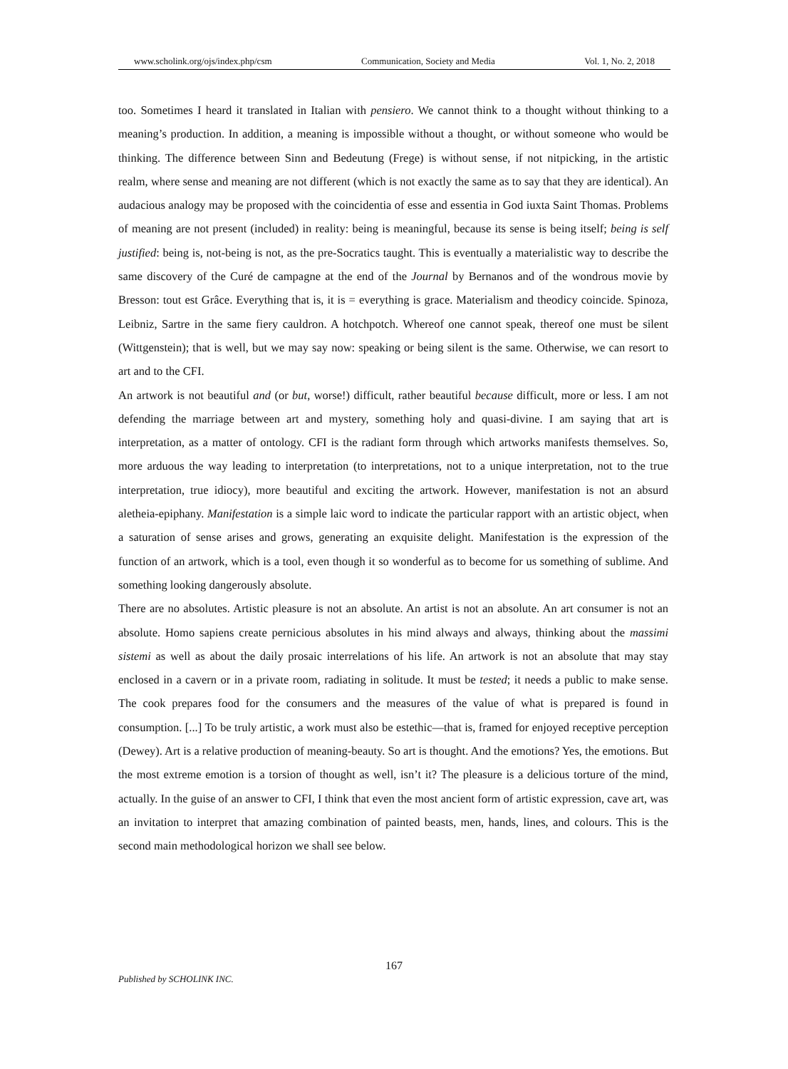www.scholink.org/ojs/index.php/csm Communication, Society and Media Vol. 1, No. 2, 2018
too. Sometimes I heard it translated in Italian with pensiero. We cannot think to a thought without thinking to a meaning’s production. In addition, a meaning is impossible without a thought, or without someone who would be thinking. The difference between Sinn and Bedeutung (Frege) is without sense, if not nitpicking, in the artistic realm, where sense and meaning are not different (which is not exactly the same as to say that they are identical). An audacious analogy may be proposed with the coincidentia of esse and essentia in God iuxta Saint Thomas. Problems of meaning are not present (included) in reality: being is meaningful, because its sense is being itself; being is self justified: being is, not-being is not, as the pre-Socratics taught. This is eventually a materialistic way to describe the same discovery of the Curé de campagne at the end of the Journal by Bernanos and of the wondrous movie by Bresson: tout est Grâce. Everything that is, it is = everything is grace. Materialism and theodicy coincide. Spinoza, Leibniz, Sartre in the same fiery cauldron. A hotchpotch. Whereof one cannot speak, thereof one must be silent (Wittgenstein); that is well, but we may say now: speaking or being silent is the same. Otherwise, we can resort to art and to the CFI.
An artwork is not beautiful and (or but, worse!) difficult, rather beautiful because difficult, more or less. I am not defending the marriage between art and mystery, something holy and quasi-divine. I am saying that art is interpretation, as a matter of ontology. CFI is the radiant form through which artworks manifests themselves. So, more arduous the way leading to interpretation (to interpretations, not to a unique interpretation, not to the true interpretation, true idiocy), more beautiful and exciting the artwork. However, manifestation is not an absurd aletheia-epiphany. Manifestation is a simple laic word to indicate the particular rapport with an artistic object, when a saturation of sense arises and grows, generating an exquisite delight. Manifestation is the expression of the function of an artwork, which is a tool, even though it so wonderful as to become for us something of sublime. And something looking dangerously absolute.
There are no absolutes. Artistic pleasure is not an absolute. An artist is not an absolute. An art consumer is not an absolute. Homo sapiens create pernicious absolutes in his mind always and always, thinking about the massimi sistemi as well as about the daily prosaic interrelations of his life. An artwork is not an absolute that may stay enclosed in a cavern or in a private room, radiating in solitude. It must be tested; it needs a public to make sense. The cook prepares food for the consumers and the measures of the value of what is prepared is found in consumption. [...] To be truly artistic, a work must also be estethic—that is, framed for enjoyed receptive perception (Dewey). Art is a relative production of meaning-beauty. So art is thought. And the emotions? Yes, the emotions. But the most extreme emotion is a torsion of thought as well, isn’t it? The pleasure is a delicious torture of the mind, actually. In the guise of an answer to CFI, I think that even the most ancient form of artistic expression, cave art, was an invitation to interpret that amazing combination of painted beasts, men, hands, lines, and colours. This is the second main methodological horizon we shall see below.
167
Published by SCHOLINK INC.